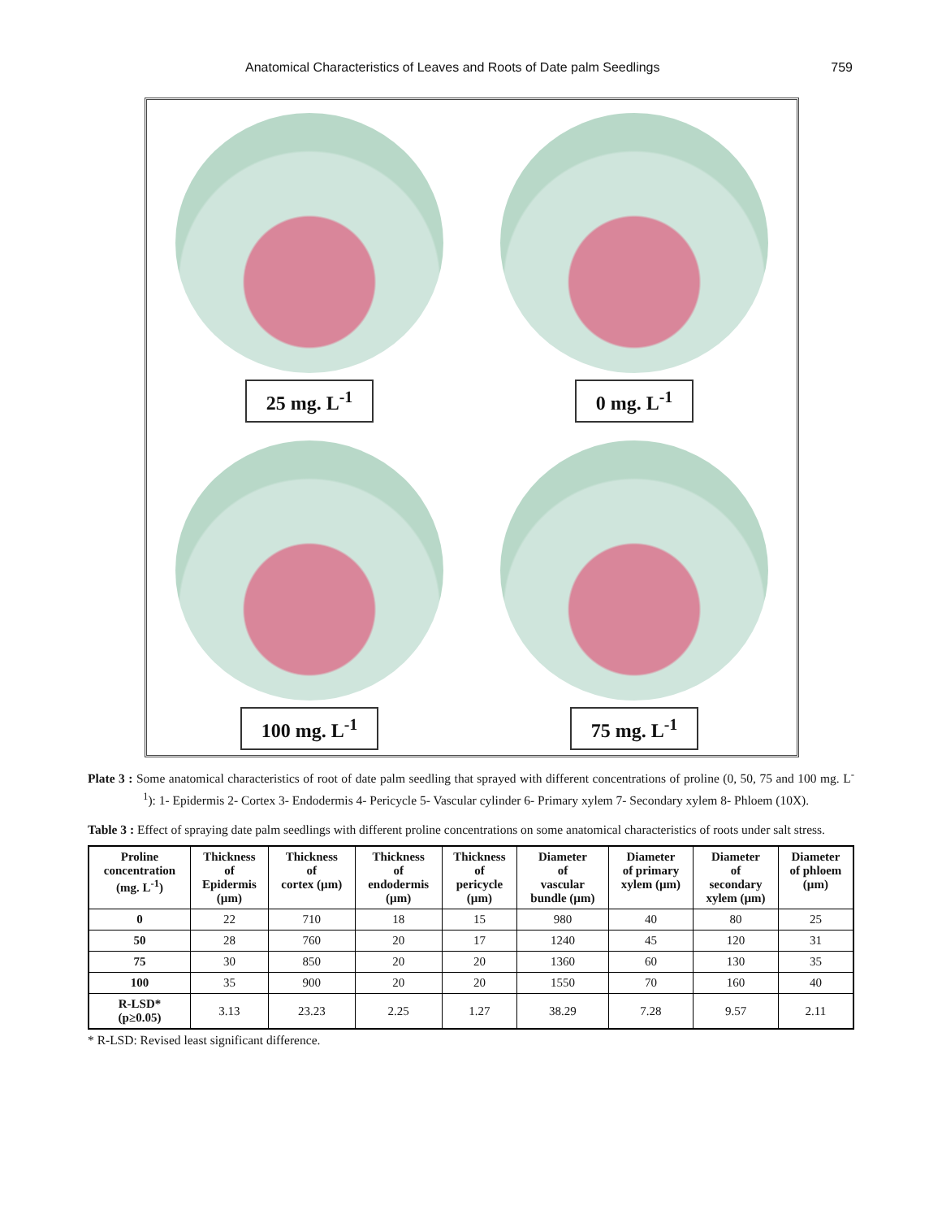Anatomical Characteristics of Leaves and Roots of Date palm Seedlings 759
25 mg. L<sup>-1</sup>
0 mg. L<sup>-1</sup>
100 mg. L<sup>-1</sup>
75 mg. L<sup>-1</sup>
Plate 3 : Some anatomical characteristics of root of date palm seedling that sprayed with different concentrations of proline (0, 50, 75 and 100 mg. L<sup>-1</sup>): 1- Epidermis 2- Cortex 3- Endodermis 4- Pericycle 5- Vascular cylinder 6- Primary xylem 7- Secondary xylem 8- Phloem (10X).
Table 3 : Effect of spraying date palm seedlings with different proline concentrations on some anatomical characteristics of roots under salt stress.
| Proline concentration (mg. L<sup>-1</sup>) | Thickness of Epidermis (µm) | Thickness of cortex (µm) | Thickness of endodermis (µm) | Thickness of pericycle (µm) | Diameter of vascular bundle (µm) | Diameter of primary xylem (µm) | Diameter of secondary xylem (µm) | Diameter of phloem (µm) |
| --- | --- | --- | --- | --- | --- | --- | --- | --- |
| 0 | 22 | 710 | 18 | 15 | 980 | 40 | 80 | 25 |
| 50 | 28 | 760 | 20 | 17 | 1240 | 45 | 120 | 31 |
| 75 | 30 | 850 | 20 | 20 | 1360 | 60 | 130 | 35 |
| 100 | 35 | 900 | 20 | 20 | 1550 | 70 | 160 | 40 |
| R-LSD* (p≥0.05) | 3.13 | 23.23 | 2.25 | 1.27 | 38.29 | 7.28 | 9.57 | 2.11 |
* R-LSD: Revised least significant difference.